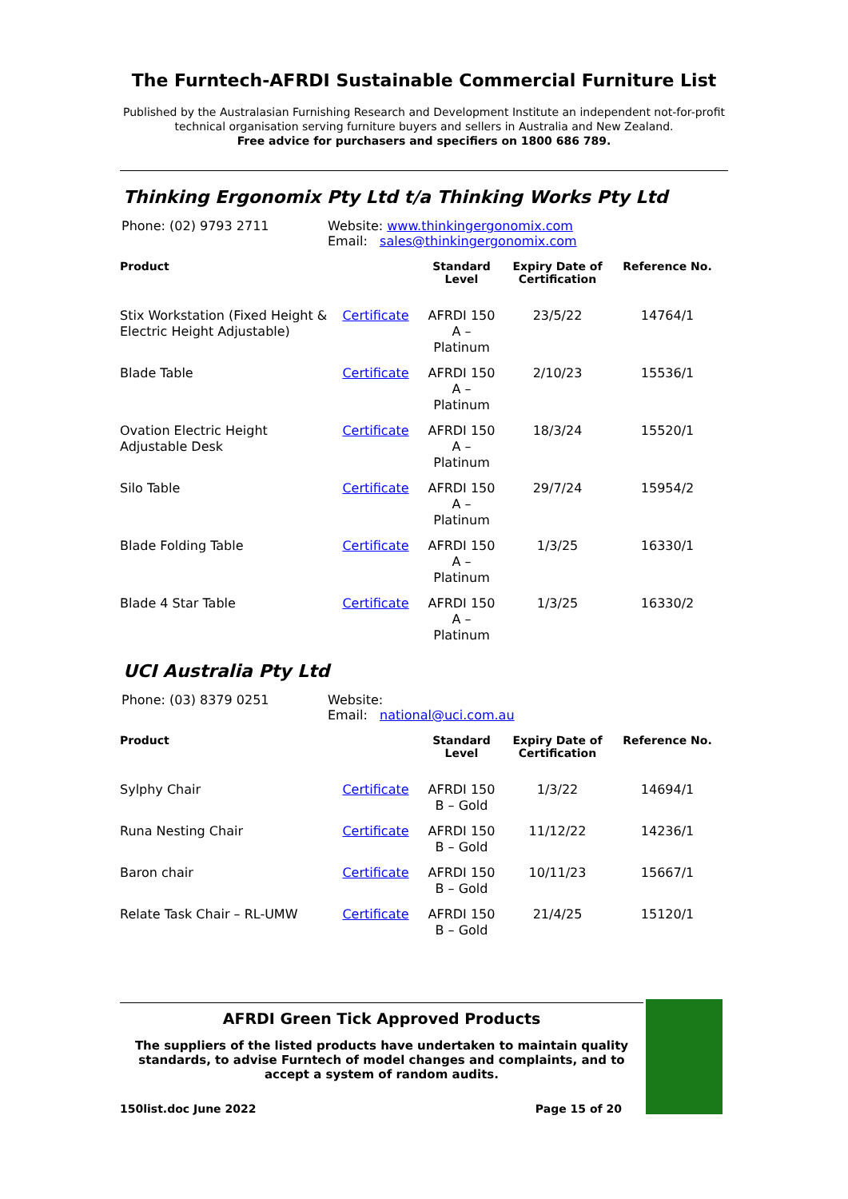The Furntech-AFRDI Sustainable Commercial Furniture List
Published by the Australasian Furnishing Research and Development Institute an independent not-for-profit technical organisation serving furniture buyers and sellers in Australia and New Zealand.
Free advice for purchasers and specifiers on 1800 686 789.
Thinking Ergonomix Pty Ltd t/a Thinking Works Pty Ltd
Phone: (02) 9793 2711 Website: www.thinkingergonomix.com
Email: sales@thinkingergonomix.com
| Product | | Standard Level | Expiry Date of Certification | Reference No. |
| --- | --- | --- | --- | --- |
| Stix Workstation (Fixed Height & Electric Height Adjustable) | Certificate | AFRDI 150 A – Platinum | 23/5/22 | 14764/1 |
| Blade Table | Certificate | AFRDI 150 A – Platinum | 2/10/23 | 15536/1 |
| Ovation Electric Height Adjustable Desk | Certificate | AFRDI 150 A – Platinum | 18/3/24 | 15520/1 |
| Silo Table | Certificate | AFRDI 150 A – Platinum | 29/7/24 | 15954/2 |
| Blade Folding Table | Certificate | AFRDI 150 A – Platinum | 1/3/25 | 16330/1 |
| Blade 4 Star Table | Certificate | AFRDI 150 A – Platinum | 1/3/25 | 16330/2 |
UCI Australia Pty Ltd
Phone: (03) 8379 0251 Website:
Email: national@uci.com.au
| Product | | Standard Level | Expiry Date of Certification | Reference No. |
| --- | --- | --- | --- | --- |
| Sylphy Chair | Certificate | AFRDI 150 B – Gold | 1/3/22 | 14694/1 |
| Runa Nesting Chair | Certificate | AFRDI 150 B – Gold | 11/12/22 | 14236/1 |
| Baron chair | Certificate | AFRDI 150 B – Gold | 10/11/23 | 15667/1 |
| Relate Task Chair – RL-UMW | Certificate | AFRDI 150 B – Gold | 21/4/25 | 15120/1 |
AFRDI Green Tick Approved Products
The suppliers of the listed products have undertaken to maintain quality standards, to advise Furntech of model changes and complaints, and to accept a system of random audits.
150list.doc June 2022 Page 15 of 20